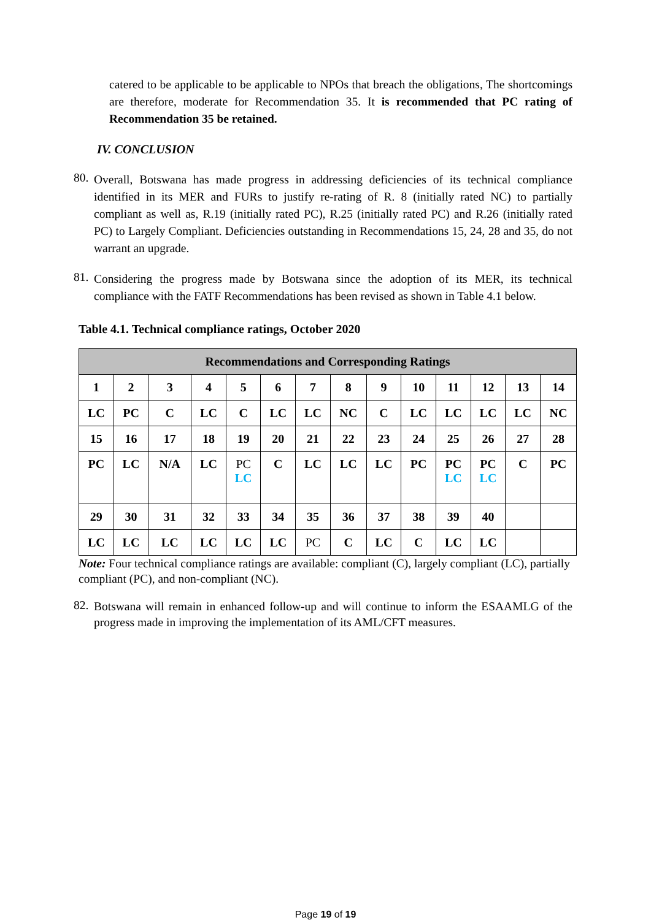catered to be applicable to be applicable to NPOs that breach the obligations, The shortcomings are therefore, moderate for Recommendation 35. It is recommended that PC rating of Recommendation 35 be retained.
IV. CONCLUSION
80.
Overall, Botswana has made progress in addressing deficiencies of its technical compliance identified in its MER and FURs to justify re-rating of R. 8 (initially rated NC) to partially compliant as well as, R.19 (initially rated PC), R.25 (initially rated PC) and R.26 (initially rated PC) to Largely Compliant. Deficiencies outstanding in Recommendations 15, 24, 28 and 35, do not warrant an upgrade.
81.
Considering the progress made by Botswana since the adoption of its MER, its technical compliance with the FATF Recommendations has been revised as shown in Table 4.1 below.
Table 4.1. Technical compliance ratings, October 2020
| Recommendations and Corresponding Ratings | | | | | | | | | | | | | |
| --- | --- | --- | --- | --- | --- | --- | --- | --- | --- | --- | --- | --- | --- |
| 1 | 2 | 3 | 4 | 5 | 6 | 7 | 8 | 9 | 10 | 11 | 12 | 13 | 14 |
| LC | PC | C | LC | C | LC | LC | NC | C | LC | LC | LC | LC | NC |
| 15 | 16 | 17 | 18 | 19 | 20 | 21 | 22 | 23 | 24 | 25 | 26 | 27 | 28 |
| PC | LC | N/A | LC | PC LC | C | LC | LC | LC | PC | PC LC | PC LC | C | PC |
| 29 | 30 | 31 | 32 | 33 | 34 | 35 | 36 | 37 | 38 | 39 | 40 | | |
| LC | LC | LC | LC | LC | LC | PC | C | LC | C | LC | LC | | |
Note: Four technical compliance ratings are available: compliant (C), largely compliant (LC), partially compliant (PC), and non-compliant (NC).
82.
Botswana will remain in enhanced follow-up and will continue to inform the ESAAMLG of the progress made in improving the implementation of its AML/CFT measures.
Page 19 of 19